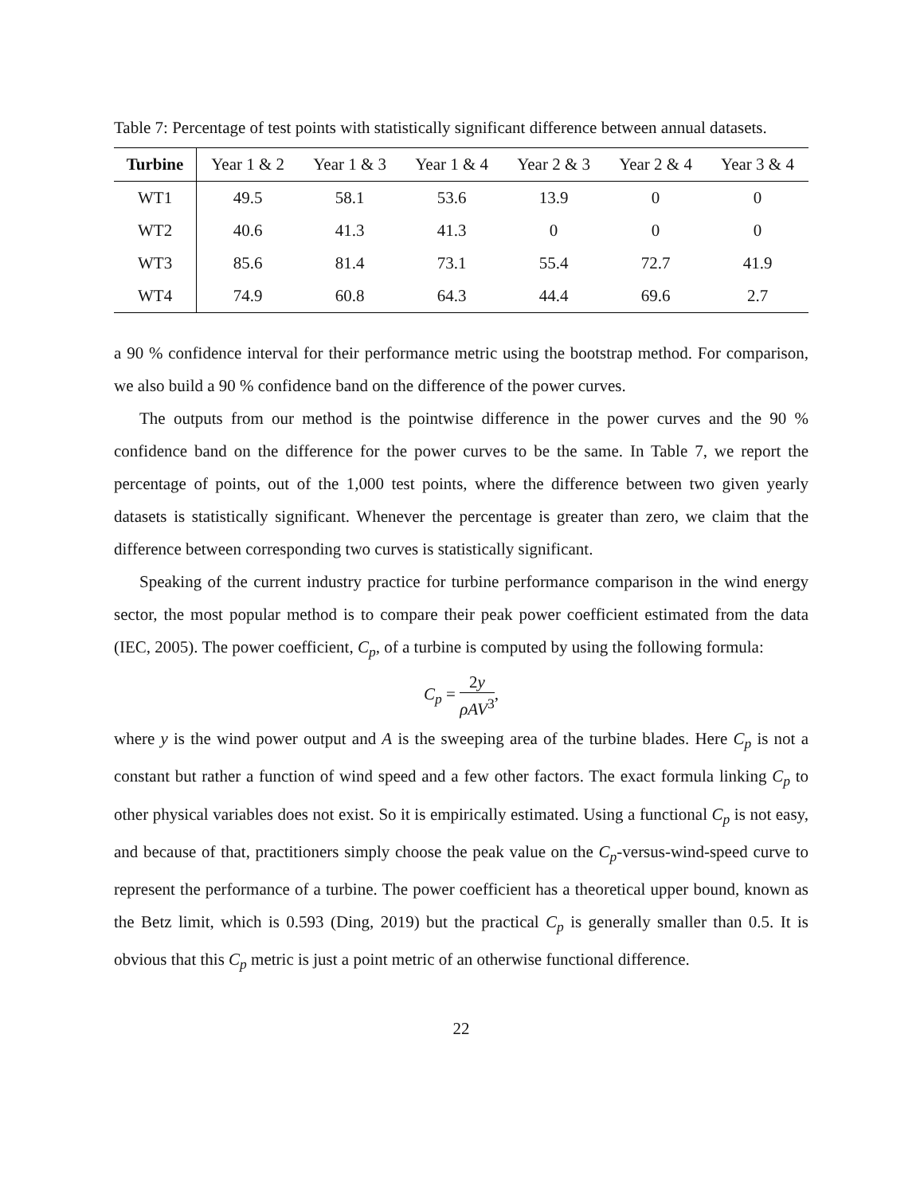Table 7: Percentage of test points with statistically significant difference between annual datasets.
| Turbine | Year 1 & 2 | Year 1 & 3 | Year 1 & 4 | Year 2 & 3 | Year 2 & 4 | Year 3 & 4 |
| --- | --- | --- | --- | --- | --- | --- |
| WT1 | 49.5 | 58.1 | 53.6 | 13.9 | 0 | 0 |
| WT2 | 40.6 | 41.3 | 41.3 | 0 | 0 | 0 |
| WT3 | 85.6 | 81.4 | 73.1 | 55.4 | 72.7 | 41.9 |
| WT4 | 74.9 | 60.8 | 64.3 | 44.4 | 69.6 | 2.7 |
a 90 % confidence interval for their performance metric using the bootstrap method. For comparison, we also build a 90 % confidence band on the difference of the power curves.
The outputs from our method is the pointwise difference in the power curves and the 90 % confidence band on the difference for the power curves to be the same. In Table 7, we report the percentage of points, out of the 1,000 test points, where the difference between two given yearly datasets is statistically significant. Whenever the percentage is greater than zero, we claim that the difference between corresponding two curves is statistically significant.
Speaking of the current industry practice for turbine performance comparison in the wind energy sector, the most popular method is to compare their peak power coefficient estimated from the data (IEC, 2005). The power coefficient, C<sub>p</sub>, of a turbine is computed by using the following formula:
C<sub>p</sub> = 2y ρAV<sup>3</sup>,
where y is the wind power output and A is the sweeping area of the turbine blades. Here C<sub>p</sub> is not a constant but rather a function of wind speed and a few other factors. The exact formula linking C<sub>p</sub> to other physical variables does not exist. So it is empirically estimated. Using a functional C<sub>p</sub> is not easy, and because of that, practitioners simply choose the peak value on the C<sub>p</sub>-versus-wind-speed curve to represent the performance of a turbine. The power coefficient has a theoretical upper bound, known as the Betz limit, which is 0.593 (Ding, 2019) but the practical C<sub>p</sub> is generally smaller than 0.5. It is obvious that this C<sub>p</sub> metric is just a point metric of an otherwise functional difference.
22